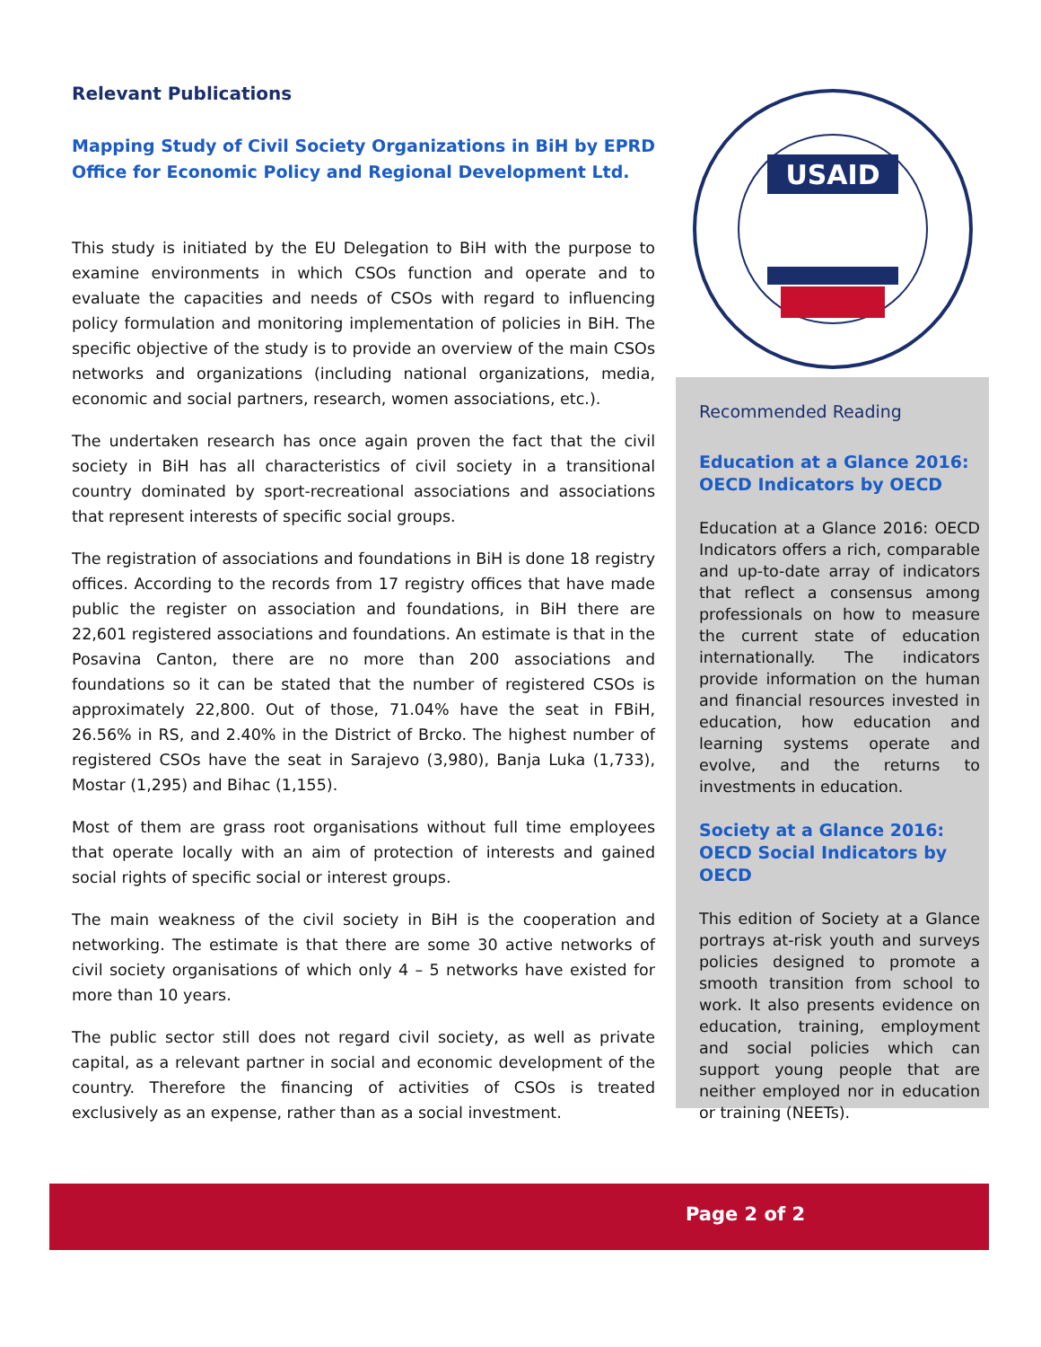Relevant Publications
Mapping Study of Civil Society Organizations in BiH by EPRD Office for Economic Policy and Regional Development Ltd.
This study is initiated by the EU Delegation to BiH with the purpose to examine environments in which CSOs function and operate and to evaluate the capacities and needs of CSOs with regard to influencing policy formulation and monitoring implementation of policies in BiH. The specific objective of the study is to provide an overview of the main CSOs networks and organizations (including national organizations, media, economic and social partners, research, women associations, etc.).
The undertaken research has once again proven the fact that the civil society in BiH has all characteristics of civil society in a transitional country dominated by sport-recreational associations and associations that represent interests of specific social groups.
The registration of associations and foundations in BiH is done 18 registry offices. According to the records from 17 registry offices that have made public the register on association and foundations, in BiH there are 22,601 registered associations and foundations. An estimate is that in the Posavina Canton, there are no more than 200 associations and foundations so it can be stated that the number of registered CSOs is approximately 22,800. Out of those, 71.04% have the seat in FBiH, 26.56% in RS, and 2.40% in the District of Brcko. The highest number of registered CSOs have the seat in Sarajevo (3,980), Banja Luka (1,733), Mostar (1,295) and Bihac (1,155).
Most of them are grass root organisations without full time employees that operate locally with an aim of protection of interests and gained social rights of specific social or interest groups.
The main weakness of the civil society in BiH is the cooperation and networking. The estimate is that there are some 30 active networks of civil society organisations of which only 4 – 5 networks have existed for more than 10 years.
The public sector still does not regard civil society, as well as private capital, as a relevant partner in social and economic development of the country. Therefore the financing of activities of CSOs is treated exclusively as an expense, rather than as a social investment.
USAID
Recommended Reading
Education at a Glance 2016: OECD Indicators by OECD
Education at a Glance 2016: OECD Indicators offers a rich, comparable and up-to-date array of indicators that reflect a consensus among professionals on how to measure the current state of education internationally. The indicators provide information on the human and financial resources invested in education, how education and learning systems operate and evolve, and the returns to investments in education.
Society at a Glance 2016: OECD Social Indicators by OECD
This edition of Society at a Glance portrays at-risk youth and surveys policies designed to promote a smooth transition from school to work. It also presents evidence on education, training, employment and social policies which can support young people that are neither employed nor in education or training (NEETs).
Page 2 of 2